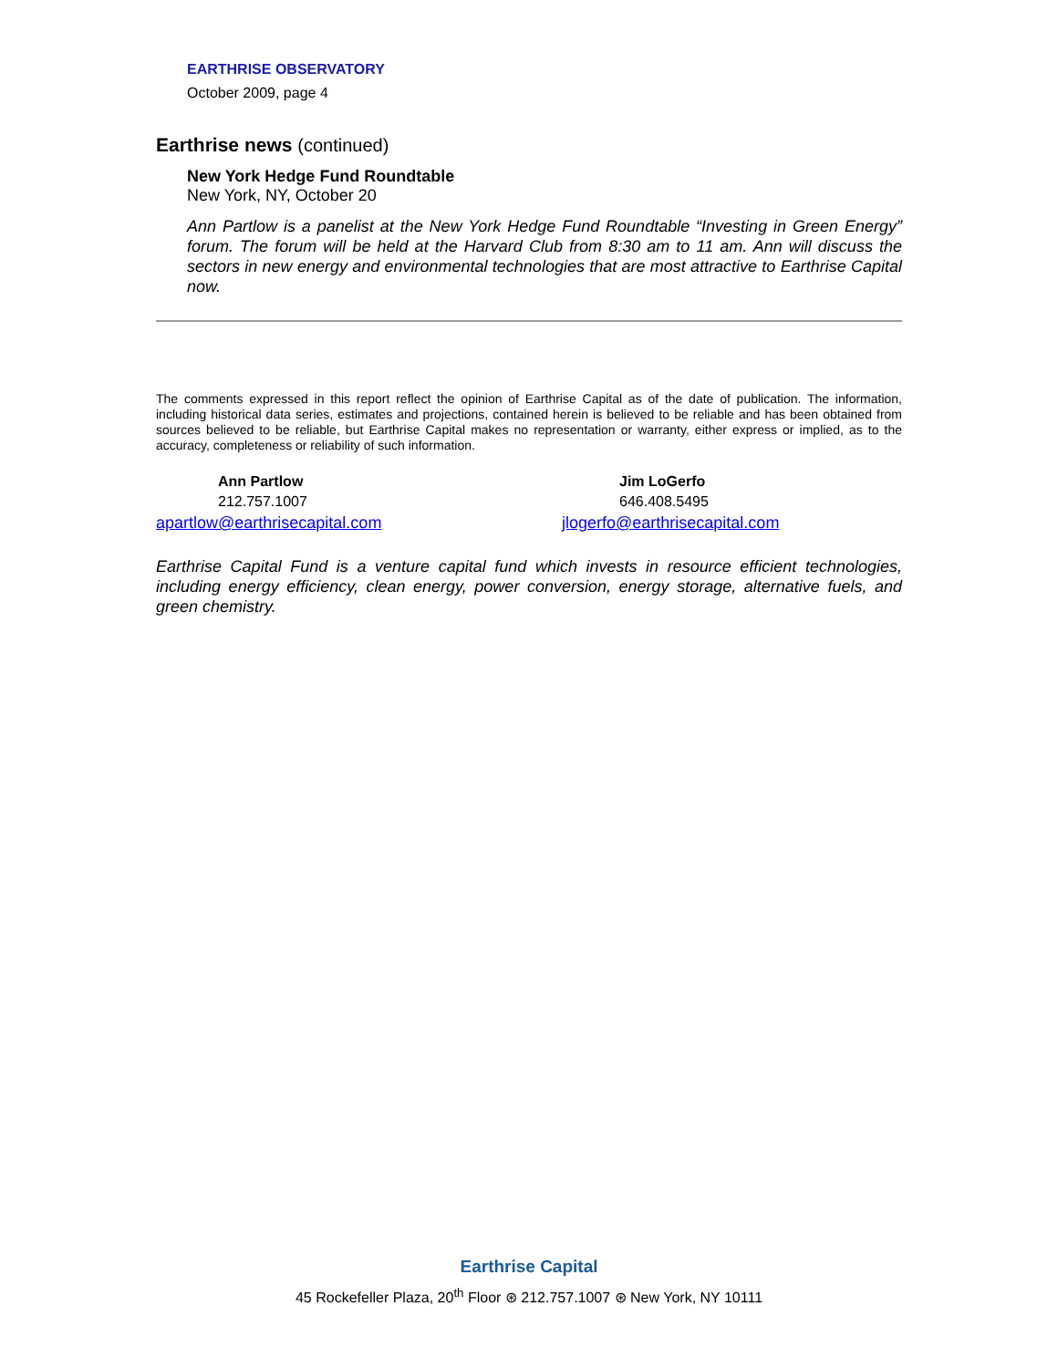EARTHRISE OBSERVATORY
October 2009, page 4
Earthrise news (continued)
New York Hedge Fund Roundtable
New York, NY, October 20
Ann Partlow is a panelist at the New York Hedge Fund Roundtable “Investing in Green Energy” forum. The forum will be held at the Harvard Club from 8:30 am to 11 am. Ann will discuss the sectors in new energy and environmental technologies that are most attractive to Earthrise Capital now.
The comments expressed in this report reflect the opinion of Earthrise Capital as of the date of publication. The information, including historical data series, estimates and projections, contained herein is believed to be reliable and has been obtained from sources believed to be reliable, but Earthrise Capital makes no representation or warranty, either express or implied, as to the accuracy, completeness or reliability of such information.
Ann Partlow
212.757.1007
apartlow@earthrisecapital.com
Jim LoGerfo
646.408.5495
jlogerfo@earthrisecapital.com
Earthrise Capital Fund is a venture capital fund which invests in resource efficient technologies, including energy efficiency, clean energy, power conversion, energy storage, alternative fuels, and green chemistry.
Earthrise Capital
45 Rockefeller Plaza, 20<sup>th</sup> Floor ⊛ 212.757.1007 ⊛ New York, NY 10111